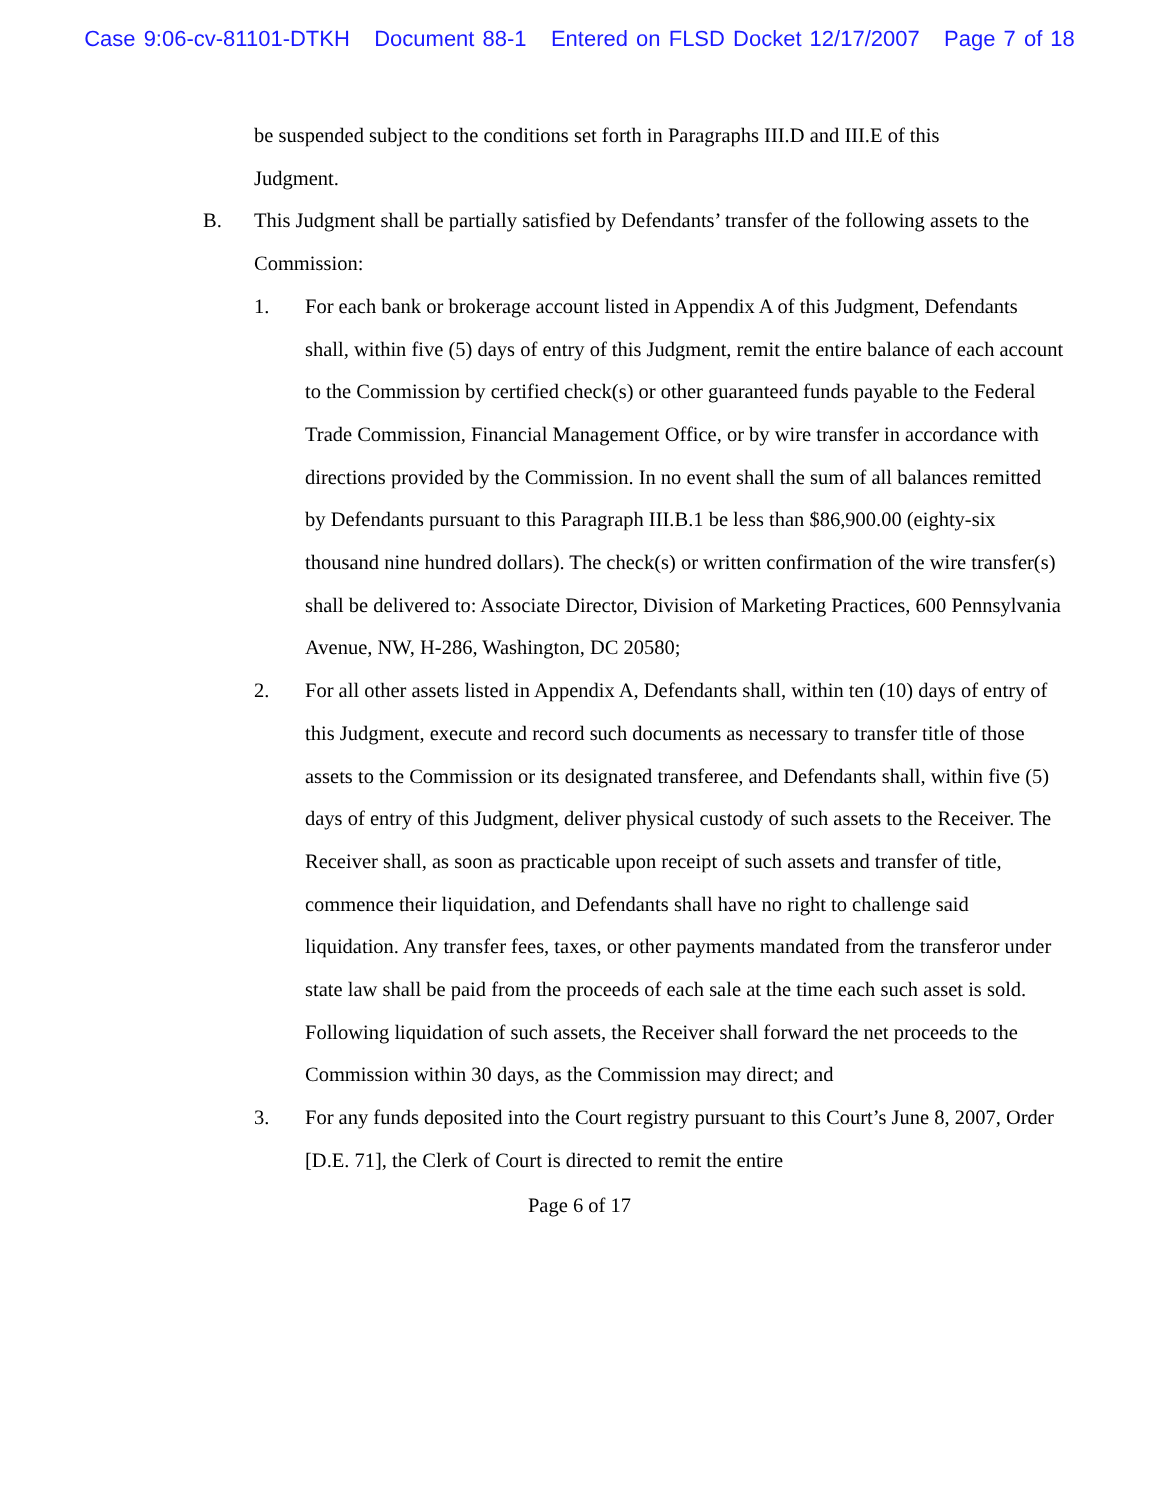Case 9:06-cv-81101-DTKH Document 88-1 Entered on FLSD Docket 12/17/2007 Page 7 of 18
be suspended subject to the conditions set forth in Paragraphs III.D and III.E of this Judgment.
B. This Judgment shall be partially satisfied by Defendants’ transfer of the following assets to the Commission:
1. For each bank or brokerage account listed in Appendix A of this Judgment, Defendants shall, within five (5) days of entry of this Judgment, remit the entire balance of each account to the Commission by certified check(s) or other guaranteed funds payable to the Federal Trade Commission, Financial Management Office, or by wire transfer in accordance with directions provided by the Commission. In no event shall the sum of all balances remitted by Defendants pursuant to this Paragraph III.B.1 be less than $86,900.00 (eighty-six thousand nine hundred dollars). The check(s) or written confirmation of the wire transfer(s) shall be delivered to: Associate Director, Division of Marketing Practices, 600 Pennsylvania Avenue, NW, H-286, Washington, DC 20580;
2. For all other assets listed in Appendix A, Defendants shall, within ten (10) days of entry of this Judgment, execute and record such documents as necessary to transfer title of those assets to the Commission or its designated transferee, and Defendants shall, within five (5) days of entry of this Judgment, deliver physical custody of such assets to the Receiver. The Receiver shall, as soon as practicable upon receipt of such assets and transfer of title, commence their liquidation, and Defendants shall have no right to challenge said liquidation. Any transfer fees, taxes, or other payments mandated from the transferor under state law shall be paid from the proceeds of each sale at the time each such asset is sold. Following liquidation of such assets, the Receiver shall forward the net proceeds to the Commission within 30 days, as the Commission may direct; and
3. For any funds deposited into the Court registry pursuant to this Court’s June 8, 2007, Order [D.E. 71], the Clerk of Court is directed to remit the entire
Page 6 of 17